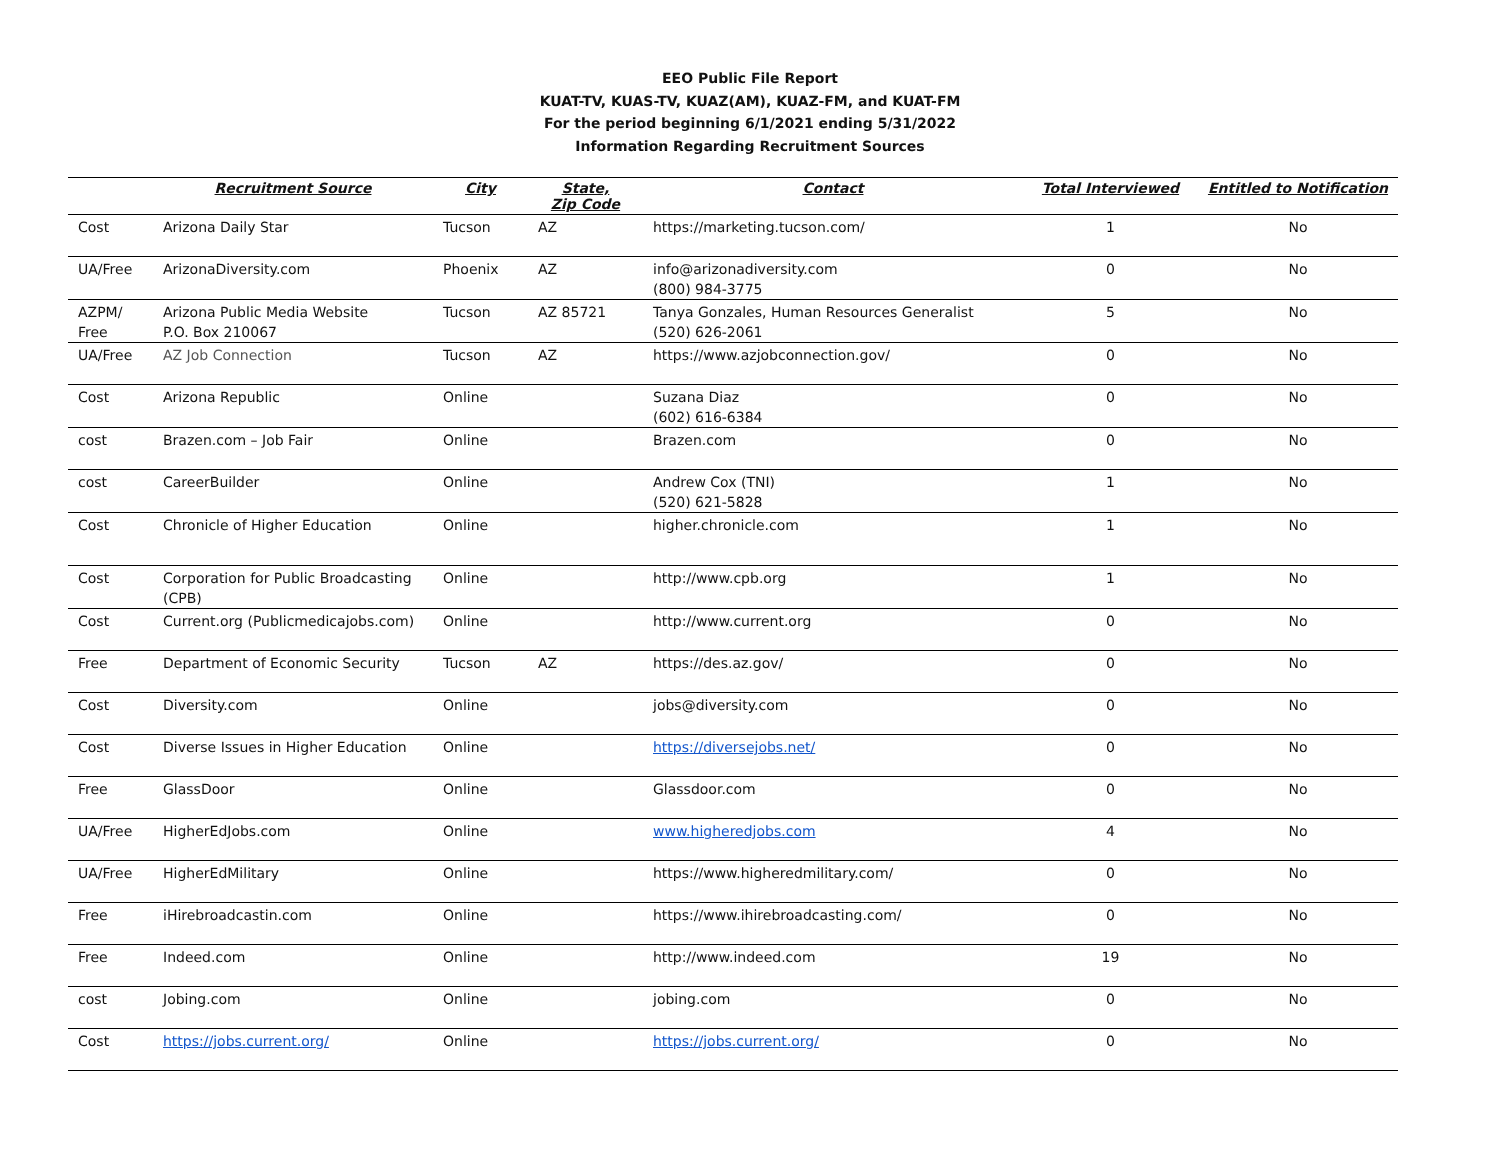EEO Public File Report
KUAT-TV, KUAS-TV, KUAZ(AM), KUAZ-FM, and KUAT-FM
For the period beginning 6/1/2021 ending 5/31/2022
Information Regarding Recruitment Sources
| | Recruitment Source | City | State, Zip Code | Contact | Total Interviewed | Entitled to Notification |
| --- | --- | --- | --- | --- | --- | --- |
| Cost | Arizona Daily Star | Tucson | AZ | https://marketing.tucson.com/ | 1 | No |
| UA/Free | ArizonaDiversity.com | Phoenix | AZ | info@arizonadiversity.com (800) 984-3775 | 0 | No |
| AZPM/ Free | Arizona Public Media Website P.O. Box 210067 | Tucson | AZ 85721 | Tanya Gonzales, Human Resources Generalist (520) 626-2061 | 5 | No |
| UA/Free | AZ Job Connection | Tucson | AZ | https://www.azjobconnection.gov/ | 0 | No |
| Cost | Arizona Republic | Online | | Suzana Diaz (602) 616-6384 | 0 | No |
| cost | Brazen.com – Job Fair | Online | | Brazen.com | 0 | No |
| cost | CareerBuilder | Online | | Andrew Cox (TNI) (520) 621-5828 | 1 | No |
| Cost | Chronicle of Higher Education | Online | | higher.chronicle.com | 1 | No |
| Cost | Corporation for Public Broadcasting (CPB) | Online | | http://www.cpb.org | 1 | No |
| Cost | Current.org (Publicmedicajobs.com) | Online | | http://www.current.org | 0 | No |
| Free | Department of Economic Security | Tucson | AZ | https://des.az.gov/ | 0 | No |
| Cost | Diversity.com | Online | | jobs@diversity.com | 0 | No |
| Cost | Diverse Issues in Higher Education | Online | | https://diversejobs.net/ | 0 | No |
| Free | GlassDoor | Online | | Glassdoor.com | 0 | No |
| UA/Free | HigherEdJobs.com | Online | | www.higheredjobs.com | 4 | No |
| UA/Free | HigherEdMilitary | Online | | https://www.higheredmilitary.com/ | 0 | No |
| Free | iHirebroadcastin.com | Online | | https://www.ihirebroadcasting.com/ | 0 | No |
| Free | Indeed.com | Online | | http://www.indeed.com | 19 | No |
| cost | Jobing.com | Online | | jobing.com | 0 | No |
| Cost | https://jobs.current.org/ | Online | | https://jobs.current.org/ | 0 | No |